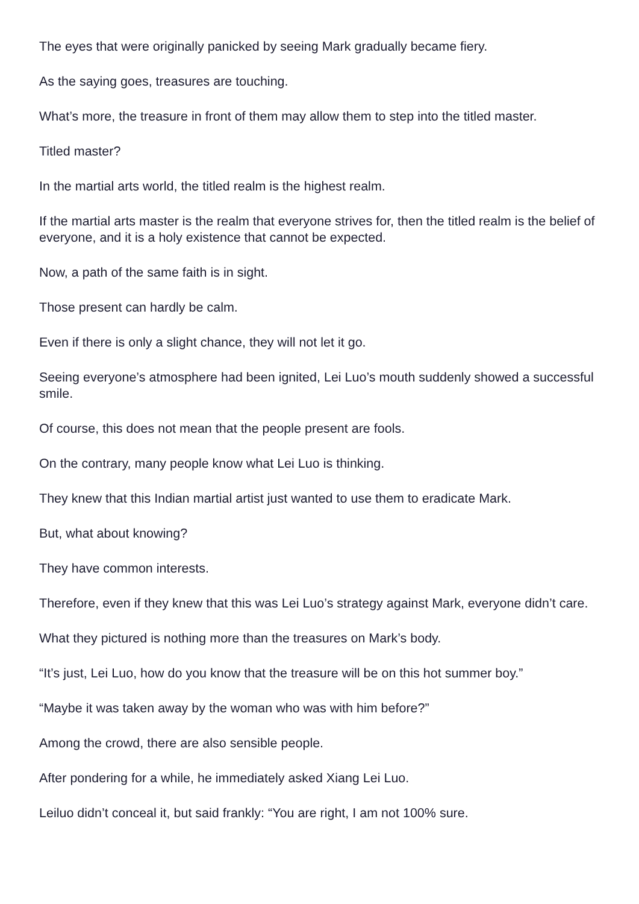The eyes that were originally panicked by seeing Mark gradually became fiery.
As the saying goes, treasures are touching.
What’s more, the treasure in front of them may allow them to step into the titled master.
Titled master?
In the martial arts world, the titled realm is the highest realm.
If the martial arts master is the realm that everyone strives for, then the titled realm is the belief of everyone, and it is a holy existence that cannot be expected.
Now, a path of the same faith is in sight.
Those present can hardly be calm.
Even if there is only a slight chance, they will not let it go.
Seeing everyone’s atmosphere had been ignited, Lei Luo’s mouth suddenly showed a successful smile.
Of course, this does not mean that the people present are fools.
On the contrary, many people know what Lei Luo is thinking.
They knew that this Indian martial artist just wanted to use them to eradicate Mark.
But, what about knowing?
They have common interests.
Therefore, even if they knew that this was Lei Luo’s strategy against Mark, everyone didn’t care.
What they pictured is nothing more than the treasures on Mark’s body.
“It’s just, Lei Luo, how do you know that the treasure will be on this hot summer boy.”
“Maybe it was taken away by the woman who was with him before?”
Among the crowd, there are also sensible people.
After pondering for a while, he immediately asked Xiang Lei Luo.
Leiluo didn’t conceal it, but said frankly: “You are right, I am not 100% sure.